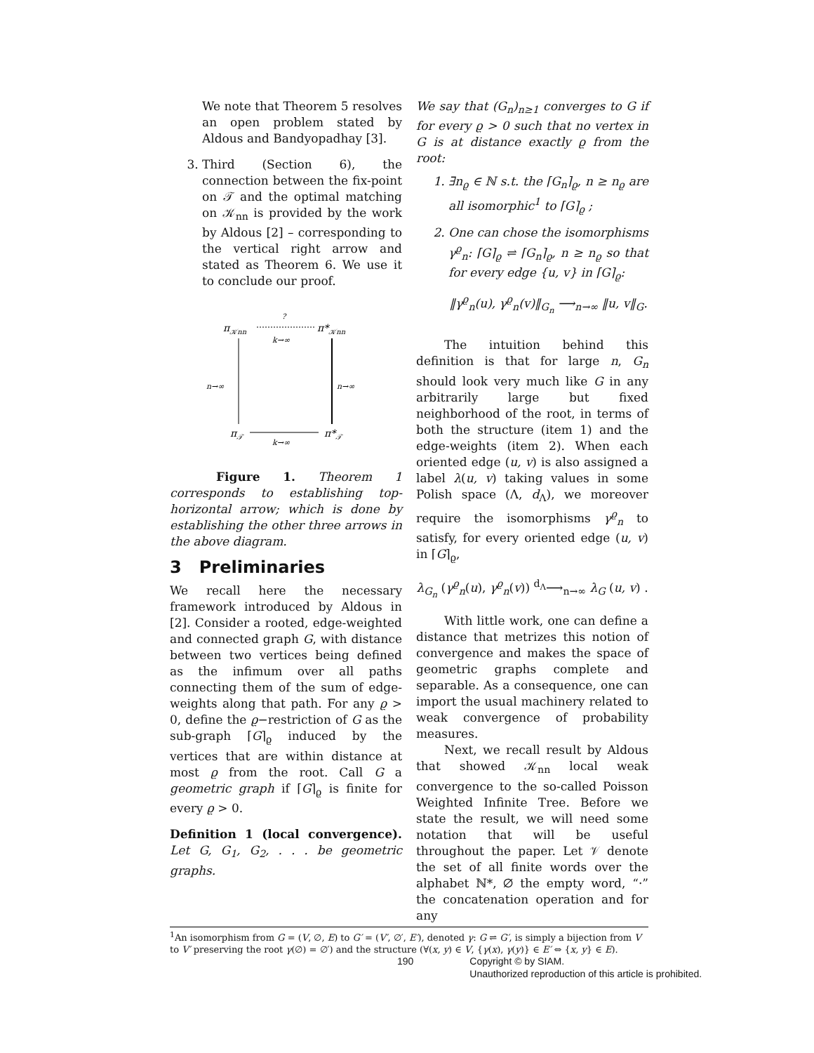We note that Theorem 5 resolves an open problem stated by Aldous and Bandyopadhay [3].
3. Third (Section 6), the connection between the fix-point on 𝒯 and the optimal matching on 𝒦<sub>nn</sub> is provided by the work by Aldous [2] – corresponding to the vertical right arrow and stated as Theorem 6. We use it to conclude our proof.
π𝒦nn
π*𝒦nn
π𝒯
π*𝒯
?
k→∞
k→∞
n→∞
n→∞
Figure 1. Theorem 1 corresponds to establishing top-horizontal arrow; which is done by establishing the other three arrows in the above diagram.
3 Preliminaries
We recall here the necessary framework introduced by Aldous in [2]. Consider a rooted, edge-weighted and connected graph G, with distance between two vertices being defined as the infimum over all paths connecting them of the sum of edge-weights along that path. For any ϱ > 0, define the ϱ−restriction of G as the sub-graph ⌈G⌉<sub>ϱ</sub> induced by the vertices that are within distance at most ϱ from the root. Call G a geometric graph if ⌈G⌉<sub>ϱ</sub> is finite for every ϱ > 0.
Definition 1 (local convergence). Let G, G<sub>1</sub>, G<sub>2</sub>, . . . be geometric graphs.
We say that (G<sub>n</sub>)<sub>n≥1</sub> converges to G if for every ϱ > 0 such that no vertex in G is at distance exactly ϱ from the root:
1. ∃n<sub>ϱ</sub> ∈ ℕ s.t. the ⌈G<sub>n</sub>⌉<sub>ϱ</sub>, n ≥ n<sub>ϱ</sub> are all isomorphic<sup>1</sup> to ⌈G⌉<sub>ϱ</sub> ;
2. One can chose the isomorphisms γ<sup>ϱ</sup><sub>n</sub>: ⌈G⌉<sub>ϱ</sub> ⇌ ⌈G<sub>n</sub>⌉<sub>ϱ</sub>, n ≥ n<sub>ϱ</sub> so that for every edge {u, v} in ⌈G⌉<sub>ϱ</sub>:
‖γ<sup>ϱ</sup><sub>n</sub>(u), γ<sup>ϱ</sup><sub>n</sub>(v)‖<sub>G<sub>n</sub></sub> ⟶<sub>n→∞</sub> ‖u, v‖<sub>G</sub>.
The intuition behind this definition is that for large n, G<sub>n</sub> should look very much like G in any arbitrarily large but fixed neighborhood of the root, in terms of both the structure (item 1) and the edge-weights (item 2). When each oriented edge (u, v) is also assigned a label λ(u, v) taking values in some Polish space (Λ, d<sub>Λ</sub>), we moreover require the isomorphisms γ<sup>ϱ</sup><sub>n</sub> to satisfy, for every oriented edge (u, v) in ⌈G⌉<sub>ϱ</sub>,
λ<sub>G<sub>n</sub></sub> (γ<sup>ϱ</sup><sub>n</sub>(u), γ<sup>ϱ</sup><sub>n</sub>(v)) <sup>d<sub>Λ</sub></sup>⟶<sub>n→∞</sub> λ<sub>G</sub> (u, v) .
With little work, one can define a distance that metrizes this notion of convergence and makes the space of geometric graphs complete and separable. As a consequence, one can import the usual machinery related to weak convergence of probability measures.
Next, we recall result by Aldous that showed 𝒦<sub>nn</sub> local weak convergence to the so-called Poisson Weighted Infinite Tree. Before we state the result, we will need some notation that will be useful throughout the paper. Let 𝒱 denote the set of all finite words over the alphabet ℕ*, ∅ the empty word, “·” the concatenation operation and for any
<sup>1</sup> An isomorphism from G = (V, ∅, E) to G′ = (V′, ∅′, E′), denoted γ: G ⇌ G′, is simply a bijection from V to V′ preserving the root γ(∅) = ∅′) and the structure (∀(x, y) ∈ V, {γ(x), γ(y)} ∈ E′ ⇔ {x, y} ∈ E).
190 Copyright © by SIAM.
Unauthorized reproduction of this article is prohibited.